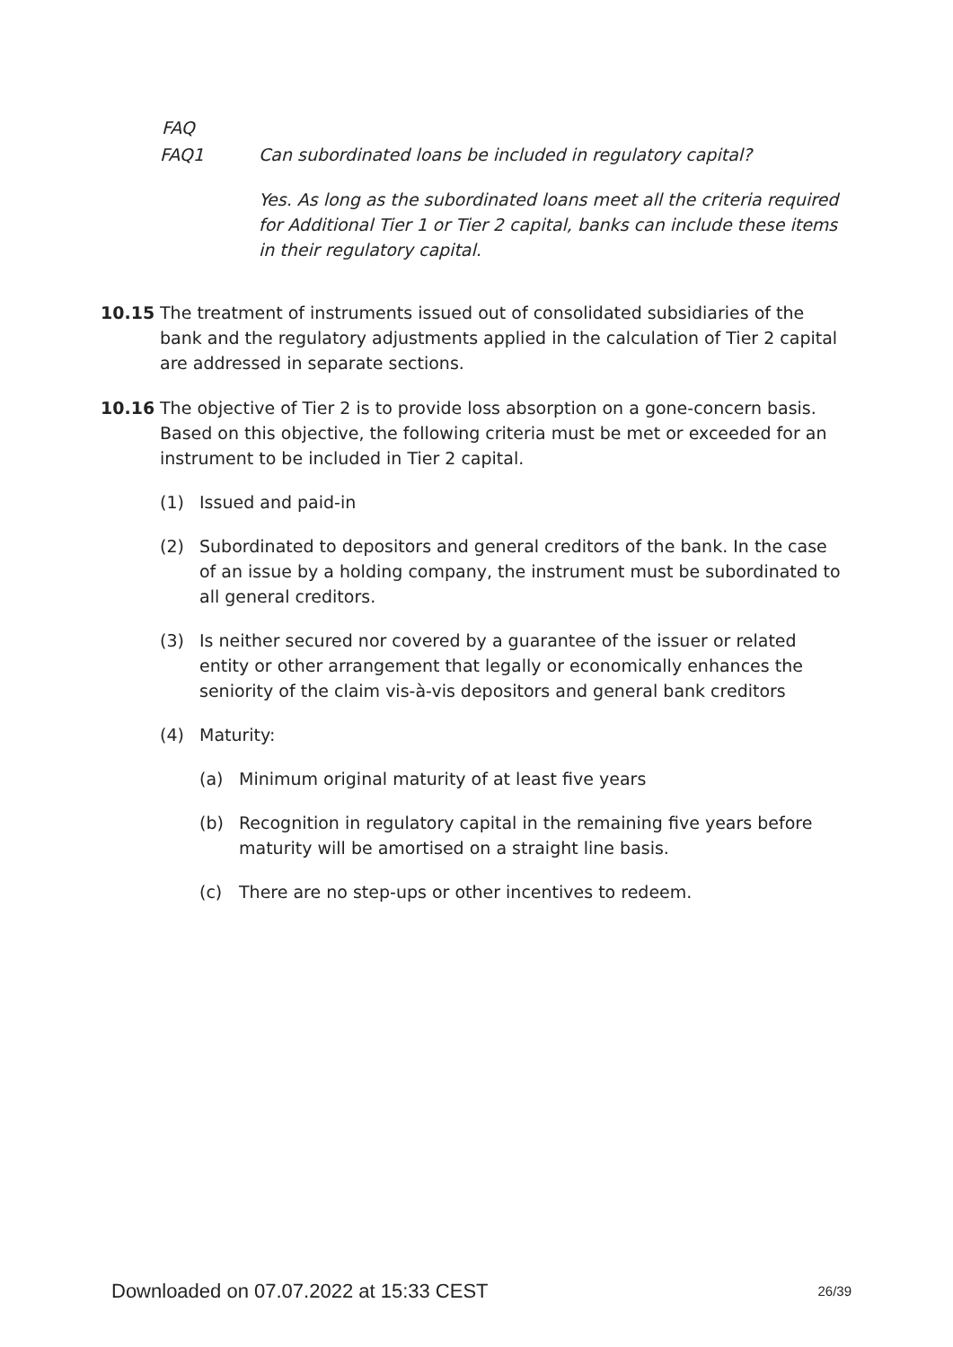FAQ
FAQ1 Can subordinated loans be included in regulatory capital?
Yes. As long as the subordinated loans meet all the criteria required for Additional Tier 1 or Tier 2 capital, banks can include these items in their regulatory capital.
10.15 The treatment of instruments issued out of consolidated subsidiaries of the bank and the regulatory adjustments applied in the calculation of Tier 2 capital are addressed in separate sections.
10.16 The objective of Tier 2 is to provide loss absorption on a gone-concern basis. Based on this objective, the following criteria must be met or exceeded for an instrument to be included in Tier 2 capital.
(1) Issued and paid-in
(2) Subordinated to depositors and general creditors of the bank. In the case of an issue by a holding company, the instrument must be subordinated to all general creditors.
(3) Is neither secured nor covered by a guarantee of the issuer or related entity or other arrangement that legally or economically enhances the seniority of the claim vis-à-vis depositors and general bank creditors
(4) Maturity:
(a) Minimum original maturity of at least five years
(b) Recognition in regulatory capital in the remaining five years before maturity will be amortised on a straight line basis.
(c) There are no step-ups or other incentives to redeem.
Downloaded on 07.07.2022 at 15:33 CEST 26/39